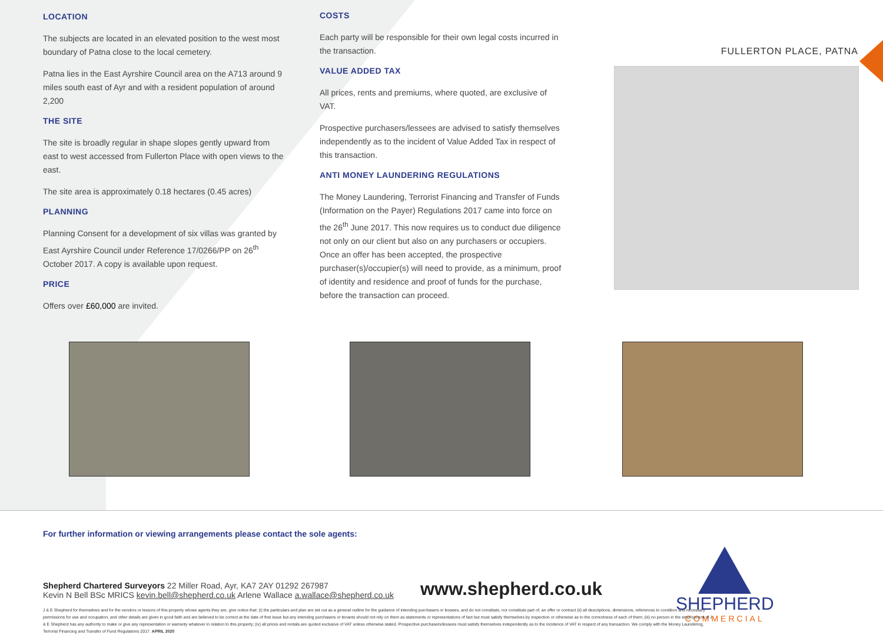LOCATION
The subjects are located in an elevated position to the west most boundary of Patna close to the local cemetery.
Patna lies in the East Ayrshire Council area on the A713 around 9 miles south east of Ayr and with a resident population of around 2,200
THE SITE
The site is broadly regular in shape slopes gently upward from east to west accessed from Fullerton Place with open views to the east.
The site area is approximately 0.18 hectares (0.45 acres)
PLANNING
Planning Consent for a development of six villas was granted by East Ayrshire Council under Reference 17/0266/PP on 26<sup>th</sup> October 2017. A copy is available upon request.
PRICE
Offers over £60,000 are invited.
COSTS
Each party will be responsible for their own legal costs incurred in the transaction.
VALUE ADDED TAX
All prices, rents and premiums, where quoted, are exclusive of VAT.
Prospective purchasers/lessees are advised to satisfy themselves independently as to the incident of Value Added Tax in respect of this transaction.
ANTI MONEY LAUNDERING REGULATIONS
The Money Laundering, Terrorist Financing and Transfer of Funds (Information on the Payer) Regulations 2017 came into force on the 26<sup>th</sup> June 2017. This now requires us to conduct due diligence not only on our client but also on any purchasers or occupiers. Once an offer has been accepted, the prospective purchaser(s)/occupier(s) will need to provide, as a minimum, proof of identity and residence and proof of funds for the purchase, before the transaction can proceed.
FULLERTON PLACE, PATNA
For further information or viewing arrangements please contact the sole agents:
Shepherd Chartered Surveyors 22 Miller Road, Ayr, KA7 2AY 01292 267987
Kevin N Bell BSc MRICS kevin.bell@shepherd.co.uk Arlene Wallace a.wallace@shepherd.co.uk
www.shepherd.co.uk
SHEPHERD
COMMERCIAL
J & E Shepherd for themselves and for the vendors or lessors of this property whose agents they are, give notice that: (i) the particulars and plan are set out as a general outline for the guidance of intending purchasers or lessees, and do not constitute, nor constitute part of, an offer or contract (ii) all descriptions, dimensions, references to condition and necessary permissions for use and occupation, and other details are given in good faith and are believed to be correct at the date of first issue but any intending purchasers or tenants should not rely on them as statements or representations of fact but must satisfy themselves by inspection or otherwise as to the correctness of each of them; (iii) no person in the employment of J & E Shepherd has any authority to make or give any representation or warranty whatever in relation to this property; (iv) all prices and rentals are quoted exclusive of VAT unless otherwise stated. Prospective purchasers/lessees must satisfy themselves independently as to the incidence of VAT in respect of any transaction. We comply with the Money Laundering, Terrorist Financing and Transfer of Fund Regulations 2017. APRIL 2020